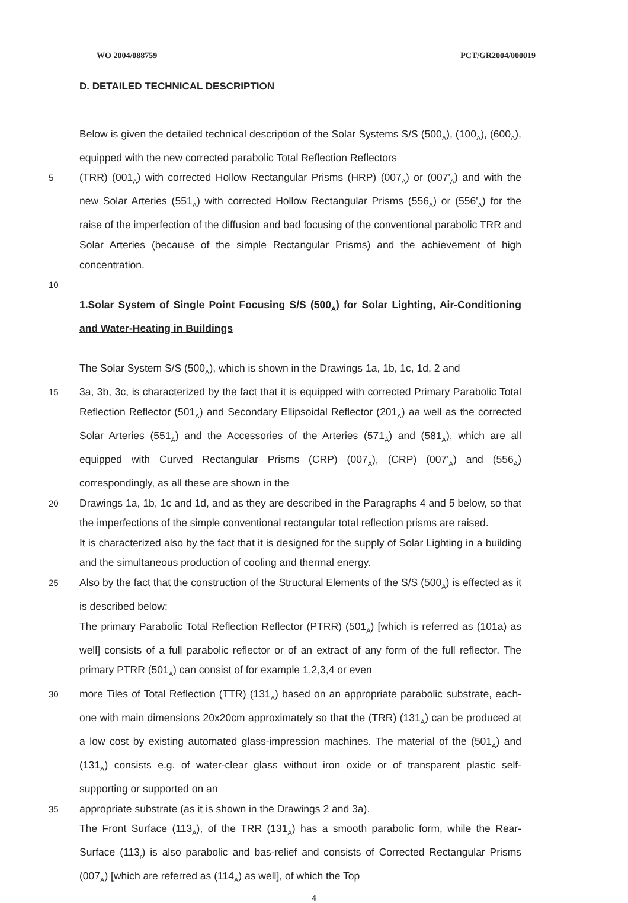WO 2004/088759 PCT/GR2004/000019
D. DETAILED TECHNICAL DESCRIPTION
Below is given the detailed technical description of the Solar Systems S/S (500<sub>A</sub>), (100<sub>A</sub>), (600<sub>A</sub>), equipped with the new corrected parabolic Total Reflection Reflectors
5
(TRR) (001<sub>A</sub>) with corrected Hollow Rectangular Prisms (HRP) (007<sub>A</sub>) or (007'<sub>A</sub>) and with the new Solar Arteries (551<sub>A</sub>) with corrected Hollow Rectangular Prisms (556<sub>A</sub>) or (556'<sub>A</sub>) for the raise of the imperfection of the diffusion and bad focusing of the conventional parabolic TRR and Solar Arteries (because of the simple Rectangular Prisms) and the achievement of high concentration.
10
1.Solar System of Single Point Focusing S/S (500<sub>A</sub>) for Solar Lighting, Air-Conditioning and Water-Heating in Buildings
The Solar System S/S (500<sub>A</sub>), which is shown in the Drawings 1a, 1b, 1c, 1d, 2 and
15
3a, 3b, 3c, is characterized by the fact that it is equipped with corrected Primary Parabolic Total Reflection Reflector (501<sub>A</sub>) and Secondary Ellipsoidal Reflector (201<sub>A</sub>) aa well as the corrected Solar Arteries (551<sub>A</sub>) and the Accessories of the Arteries (571<sub>A</sub>) and (581<sub>A</sub>), which are all equipped with Curved Rectangular Prisms (CRP) (007<sub>A</sub>), (CRP) (007'<sub>A</sub>) and (556<sub>A</sub>) correspondingly, as all these are shown in the
20
Drawings 1a, 1b, 1c and 1d, and as they are described in the Paragraphs 4 and 5 below, so that the imperfections of the simple conventional rectangular total reflection prisms are raised.
It is characterized also by the fact that it is designed for the supply of Solar Lighting in a building and the simultaneous production of cooling and thermal energy.
25
Also by the fact that the construction of the Structural Elements of the S/S (500<sub>A</sub>) is effected as it is described below:
The primary Parabolic Total Reflection Reflector (PTRR) (501<sub>A</sub>) [which is referred as (101a) as well] consists of a full parabolic reflector or of an extract of any form of the full reflector. The primary PTRR (501<sub>A</sub>) can consist of for example 1,2,3,4 or even
30
more Tiles of Total Reflection (TTR) (131<sub>A</sub>) based on an appropriate parabolic substrate, each-one with main dimensions 20x20cm approximately so that the (TRR) (131<sub>A</sub>) can be produced at a low cost by existing automated glass-impression machines. The material of the (501<sub>A</sub>) and (131<sub>A</sub>) consists e.g. of water-clear glass without iron oxide or of transparent plastic self-supporting or supported on an
35
appropriate substrate (as it is shown in the Drawings 2 and 3a).
The Front Surface (113<sub>A</sub>), of the TRR (131<sub>A</sub>) has a smooth parabolic form, while the Rear-Surface (113<sub>r</sub>) is also parabolic and bas-relief and consists of Corrected Rectangular Prisms (007<sub>A</sub>) [which are referred as (114<sub>A</sub>) as well], of which the Top
4